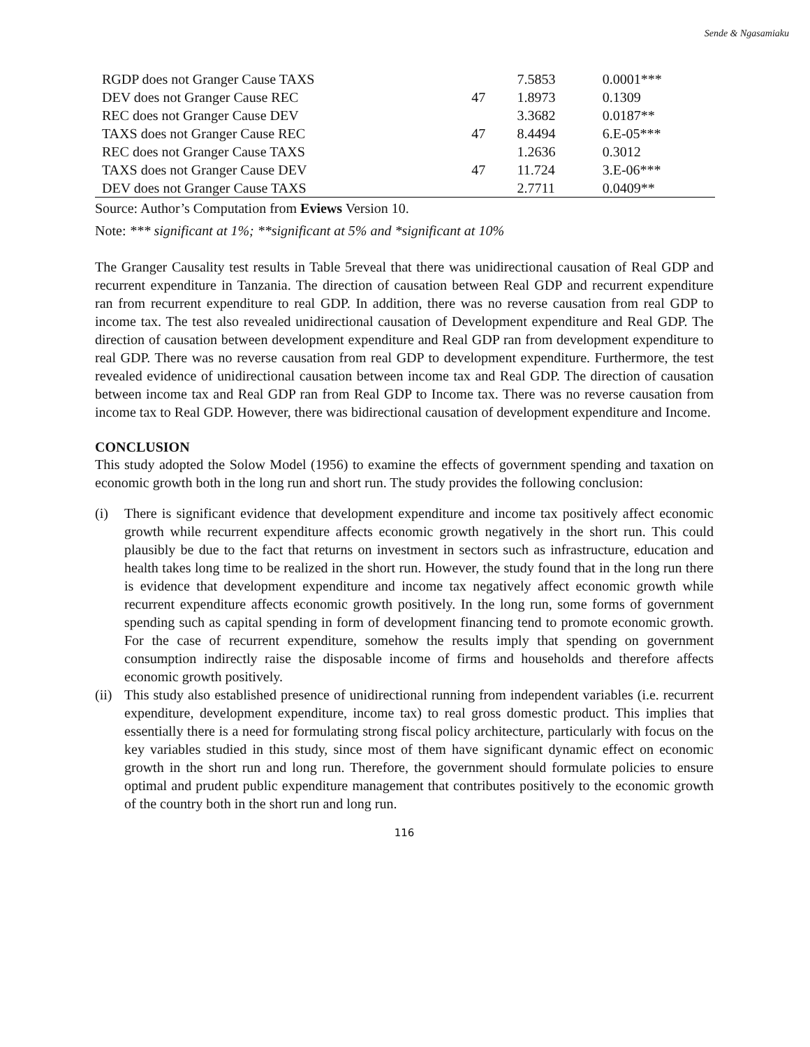Sende & Ngasamiaku
| RGDP does not Granger Cause TAXS | | 7.5853 | 0.0001*** |
| DEV does not Granger Cause REC | 47 | 1.8973 | 0.1309 |
| REC does not Granger Cause DEV | | 3.3682 | 0.0187** |
| TAXS does not Granger Cause REC | 47 | 8.4494 | 6.E-05*** |
| REC does not Granger Cause TAXS | | 1.2636 | 0.3012 |
| TAXS does not Granger Cause DEV | 47 | 11.724 | 3.E-06*** |
| DEV does not Granger Cause TAXS | | 2.7711 | 0.0409** |
Source: Author’s Computation from Eviews Version 10.
Note: *** significant at 1%; **significant at 5% and *significant at 10%
The Granger Causality test results in Table 5reveal that there was unidirectional causation of Real GDP and recurrent expenditure in Tanzania. The direction of causation between Real GDP and recurrent expenditure ran from recurrent expenditure to real GDP. In addition, there was no reverse causation from real GDP to income tax. The test also revealed unidirectional causation of Development expenditure and Real GDP. The direction of causation between development expenditure and Real GDP ran from development expenditure to real GDP. There was no reverse causation from real GDP to development expenditure. Furthermore, the test revealed evidence of unidirectional causation between income tax and Real GDP. The direction of causation between income tax and Real GDP ran from Real GDP to Income tax. There was no reverse causation from income tax to Real GDP. However, there was bidirectional causation of development expenditure and Income.
CONCLUSION
This study adopted the Solow Model (1956) to examine the effects of government spending and taxation on economic growth both in the long run and short run. The study provides the following conclusion:
(i) There is significant evidence that development expenditure and income tax positively affect economic growth while recurrent expenditure affects economic growth negatively in the short run. This could plausibly be due to the fact that returns on investment in sectors such as infrastructure, education and health takes long time to be realized in the short run. However, the study found that in the long run there is evidence that development expenditure and income tax negatively affect economic growth while recurrent expenditure affects economic growth positively. In the long run, some forms of government spending such as capital spending in form of development financing tend to promote economic growth. For the case of recurrent expenditure, somehow the results imply that spending on government consumption indirectly raise the disposable income of firms and households and therefore affects economic growth positively.
(ii)
This study also established presence of unidirectional running from independent variables (i.e. recurrent expenditure, development expenditure, income tax) to real gross domestic product. This implies that essentially there is a need for formulating strong fiscal policy architecture, particularly with focus on the key variables studied in this study, since most of them have significant dynamic effect on economic growth in the short run and long run. Therefore, the government should formulate policies to ensure optimal and prudent public expenditure management that contributes positively to the economic growth of the country both in the short run and long run.
116